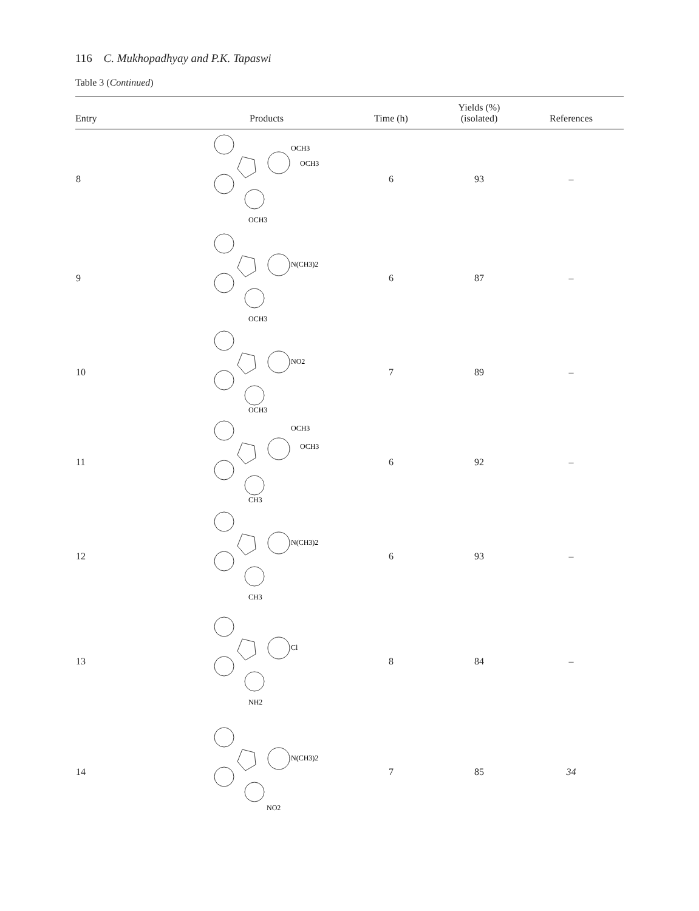116 C. Mukhopadhyay and P.K. Tapaswi
Table 3 (Continued)
| Entry | Products | Time (h) | Yields (%) (isolated) | References |
| --- | --- | --- | --- | --- |
| 8 | OCH3 OCH3 OCH3 | 6 | 93 | – |
| 9 | N(CH3)2 OCH3 | 6 | 87 | – |
| 10 | NO2 OCH3 | 7 | 89 | – |
| 11 | OCH3 OCH3 CH3 | 6 | 92 | – |
| 12 | N(CH3)2 CH3 | 6 | 93 | – |
| 13 | Cl NH2 | 8 | 84 | – |
| 14 | N(CH3)2 NO2 | 7 | 85 | 34 |